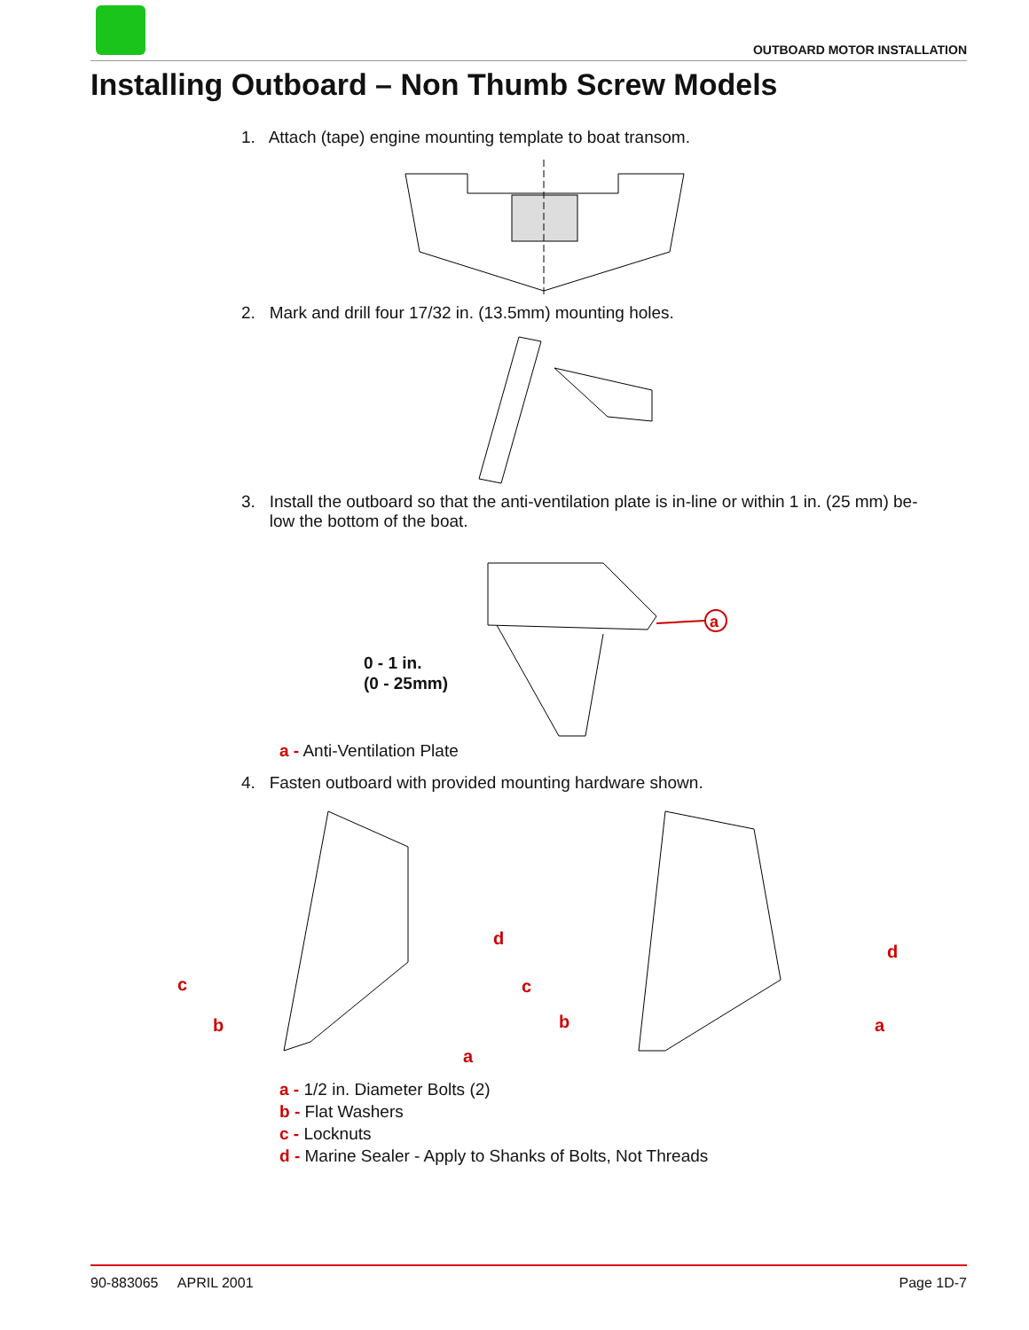OUTBOARD MOTOR INSTALLATION
Installing Outboard – Non Thumb Screw Models
1. Attach (tape) engine mounting template to boat transom.
2. Mark and drill four 17/32 in. (13.5mm) mounting holes.
3. Install the outboard so that the anti-ventilation plate is in-line or within 1 in. (25 mm) be-
low the bottom of the boat.
a
0 - 1 in.
(0 - 25mm)
a - Anti-Ventilation Plate
4. Fasten outboard with provided mounting hardware shown.
c
b
d
a
c
b
d
a
a - 1/2 in. Diameter Bolts (2)
b - Flat Washers
c - Locknuts
d - Marine Sealer - Apply to Shanks of Bolts, Not Threads
90-883065 APRIL 2001 Page 1D-7